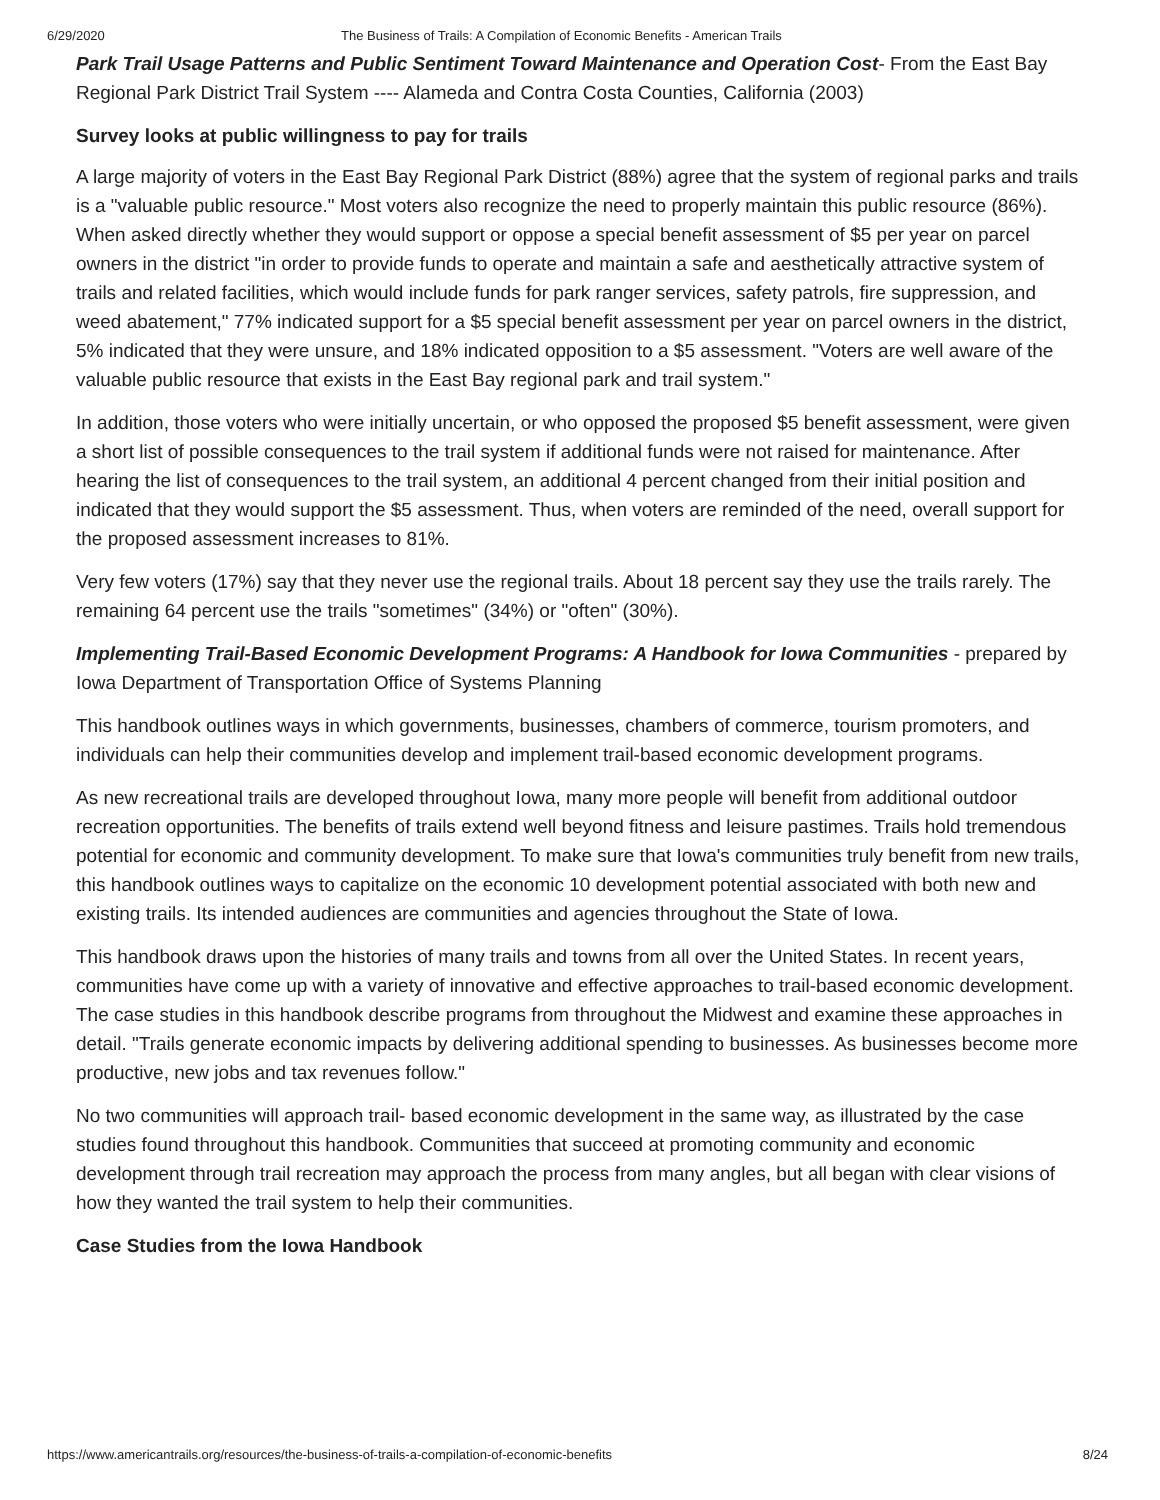6/29/2020 The Business of Trails: A Compilation of Economic Benefits - American Trails
Park Trail Usage Patterns and Public Sentiment Toward Maintenance and Operation Cost- From the East Bay Regional Park District Trail System ---- Alameda and Contra Costa Counties, California (2003)
Survey looks at public willingness to pay for trails
A large majority of voters in the East Bay Regional Park District (88%) agree that the system of regional parks and trails is a "valuable public resource." Most voters also recognize the need to properly maintain this public resource (86%). When asked directly whether they would support or oppose a special benefit assessment of $5 per year on parcel owners in the district "in order to provide funds to operate and maintain a safe and aesthetically attractive system of trails and related facilities, which would include funds for park ranger services, safety patrols, fire suppression, and weed abatement," 77% indicated support for a $5 special benefit assessment per year on parcel owners in the district, 5% indicated that they were unsure, and 18% indicated opposition to a $5 assessment. "Voters are well aware of the valuable public resource that exists in the East Bay regional park and trail system."
In addition, those voters who were initially uncertain, or who opposed the proposed $5 benefit assessment, were given a short list of possible consequences to the trail system if additional funds were not raised for maintenance. After hearing the list of consequences to the trail system, an additional 4 percent changed from their initial position and indicated that they would support the $5 assessment. Thus, when voters are reminded of the need, overall support for the proposed assessment increases to 81%.
Very few voters (17%) say that they never use the regional trails. About 18 percent say they use the trails rarely. The remaining 64 percent use the trails "sometimes" (34%) or "often" (30%).
Implementing Trail-Based Economic Development Programs: A Handbook for Iowa Communities - prepared by Iowa Department of Transportation Office of Systems Planning
This handbook outlines ways in which governments, businesses, chambers of commerce, tourism promoters, and individuals can help their communities develop and implement trail-based economic development programs.
As new recreational trails are developed throughout Iowa, many more people will benefit from additional outdoor recreation opportunities. The benefits of trails extend well beyond fitness and leisure pastimes. Trails hold tremendous potential for economic and community development. To make sure that Iowa's communities truly benefit from new trails, this handbook outlines ways to capitalize on the economic 10 development potential associated with both new and existing trails. Its intended audiences are communities and agencies throughout the State of Iowa.
This handbook draws upon the histories of many trails and towns from all over the United States. In recent years, communities have come up with a variety of innovative and effective approaches to trail-based economic development. The case studies in this handbook describe programs from throughout the Midwest and examine these approaches in detail. "Trails generate economic impacts by delivering additional spending to businesses. As businesses become more productive, new jobs and tax revenues follow."
No two communities will approach trail- based economic development in the same way, as illustrated by the case studies found throughout this handbook. Communities that succeed at promoting community and economic development through trail recreation may approach the process from many angles, but all began with clear visions of how they wanted the trail system to help their communities.
Case Studies from the Iowa Handbook
https://www.americantrails.org/resources/the-business-of-trails-a-compilation-of-economic-benefits 8/24